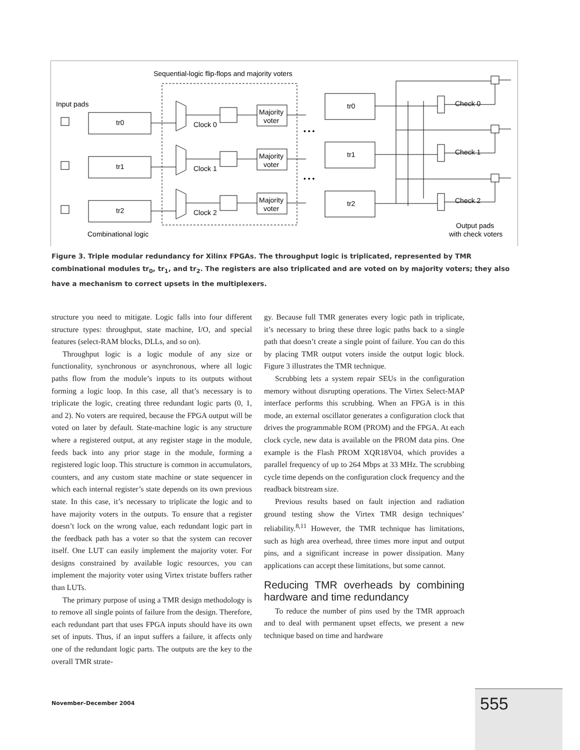Sequential-logic flip-flops and majority voters
Input pads
tr0
tr1
tr2
Clock 0
Clock 1
Clock 2
Majority
voter
Majority
voter
Majority
voter
tr0
tr1
tr2
Check 0
Check 1
Check 2
Output pads
with check voters
Combinational logic
• • •
• • •
Figure 3. Triple modular redundancy for Xilinx FPGAs. The throughput logic is triplicated, represented by TMR combinational modules tr<sub>0</sub>, tr<sub>1</sub>, and tr<sub>2</sub>. The registers are also triplicated and are voted on by majority voters; they also have a mechanism to correct upsets in the multiplexers.
structure you need to mitigate. Logic falls into four different structure types: throughput, state machine, I/O, and special features (select-RAM blocks, DLLs, and so on).
Throughput logic is a logic module of any size or functionality, synchronous or asynchronous, where all logic paths flow from the module’s inputs to its outputs without forming a logic loop. In this case, all that’s necessary is to triplicate the logic, creating three redundant logic parts (0, 1, and 2). No voters are required, because the FPGA output will be voted on later by default. State-machine logic is any structure where a registered output, at any register stage in the module, feeds back into any prior stage in the module, forming a registered logic loop. This structure is common in accumulators, counters, and any custom state machine or state sequencer in which each internal register’s state depends on its own previous state. In this case, it’s necessary to triplicate the logic and to have majority voters in the outputs. To ensure that a register doesn’t lock on the wrong value, each redundant logic part in the feedback path has a voter so that the system can recover itself. One LUT can easily implement the majority voter. For designs constrained by available logic resources, you can implement the majority voter using Virtex tristate buffers rather than LUTs.
The primary purpose of using a TMR design methodology is to remove all single points of failure from the design. Therefore, each redundant part that uses FPGA inputs should have its own set of inputs. Thus, if an input suffers a failure, it affects only one of the redundant logic parts. The outputs are the key to the overall TMR strate-
gy. Because full TMR generates every logic path in triplicate, it’s necessary to bring these three logic paths back to a single path that doesn’t create a single point of failure. You can do this by placing TMR output voters inside the output logic block. Figure 3 illustrates the TMR technique.
Scrubbing lets a system repair SEUs in the configuration memory without disrupting operations. The Virtex Select-MAP interface performs this scrubbing. When an FPGA is in this mode, an external oscillator generates a configuration clock that drives the programmable ROM (PROM) and the FPGA. At each clock cycle, new data is available on the PROM data pins. One example is the Flash PROM XQR18V04, which provides a parallel frequency of up to 264 Mbps at 33 MHz. The scrubbing cycle time depends on the configuration clock frequency and the readback bitstream size.
Previous results based on fault injection and radiation ground testing show the Virtex TMR design techniques’ reliability.<sup>8,11</sup> However, the TMR technique has limitations, such as high area overhead, three times more input and output pins, and a significant increase in power dissipation. Many applications can accept these limitations, but some cannot.
Reducing TMR overheads by combining hardware and time redundancy
To reduce the number of pins used by the TMR approach and to deal with permanent upset effects, we present a new technique based on time and hardware
November–December 2004 555